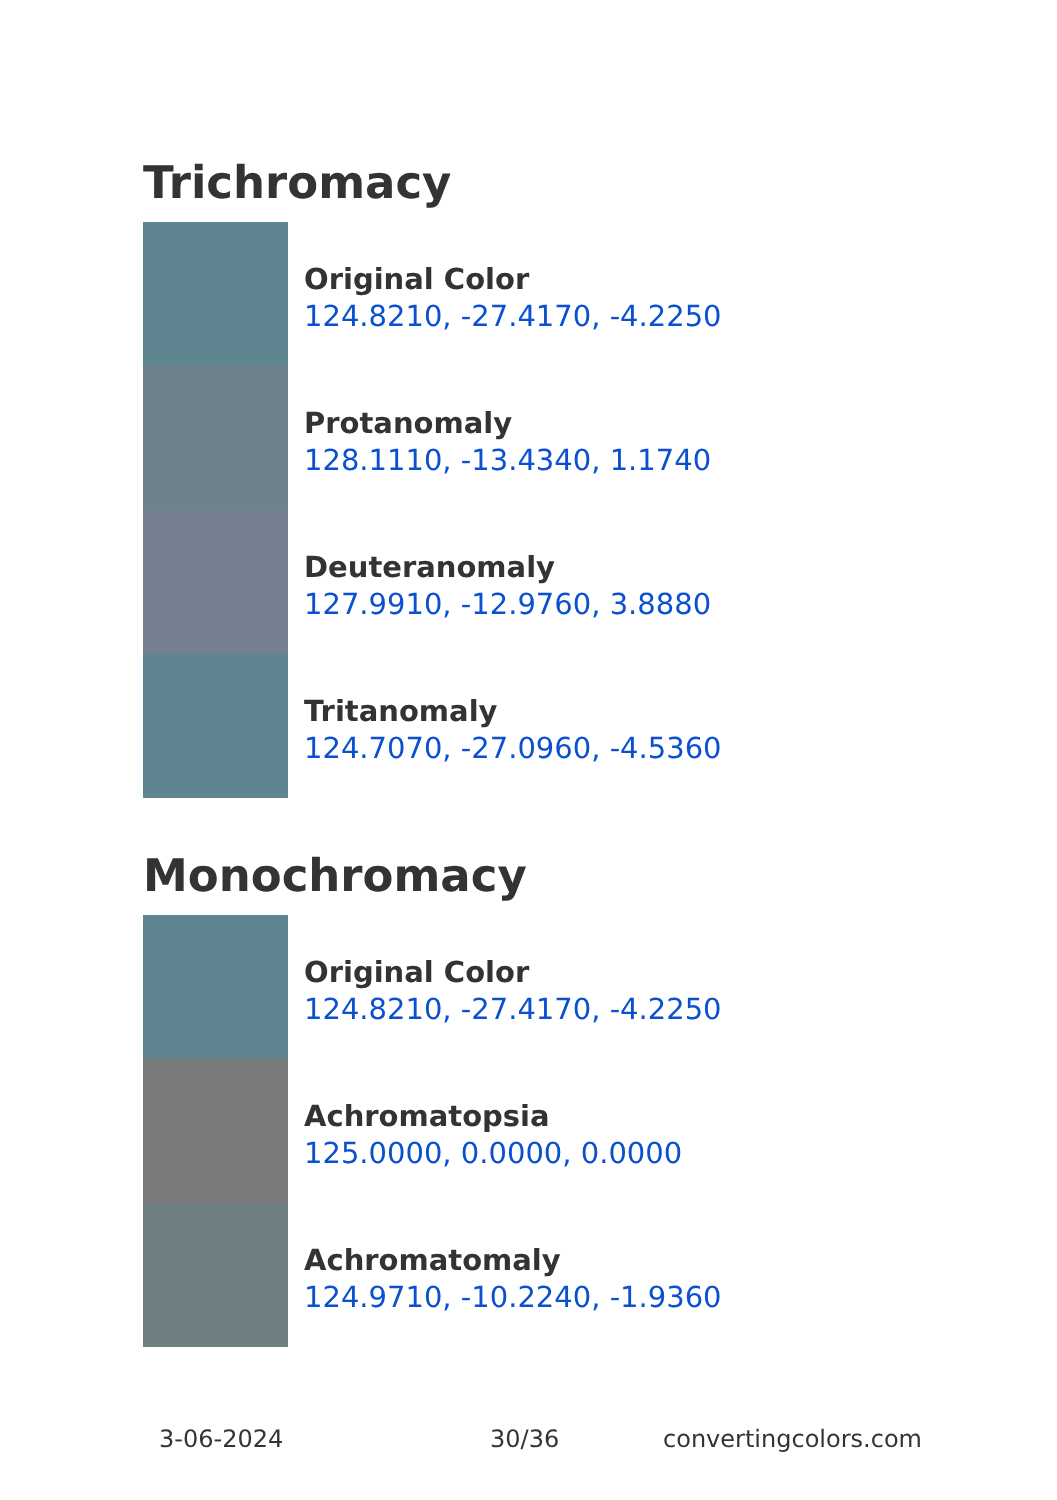Trichromacy
Original Color
124.8210, -27.4170, -4.2250
Protanomaly
128.1110, -13.4340, 1.1740
Deuteranomaly
127.9910, -12.9760, 3.8880
Tritanomaly
124.7070, -27.0960, -4.5360
Monochromacy
Original Color
124.8210, -27.4170, -4.2250
Achromatopsia
125.0000, 0.0000, 0.0000
Achromatomaly
124.9710, -10.2240, -1.9360
3-06-2024 30/36 convertingcolors.com